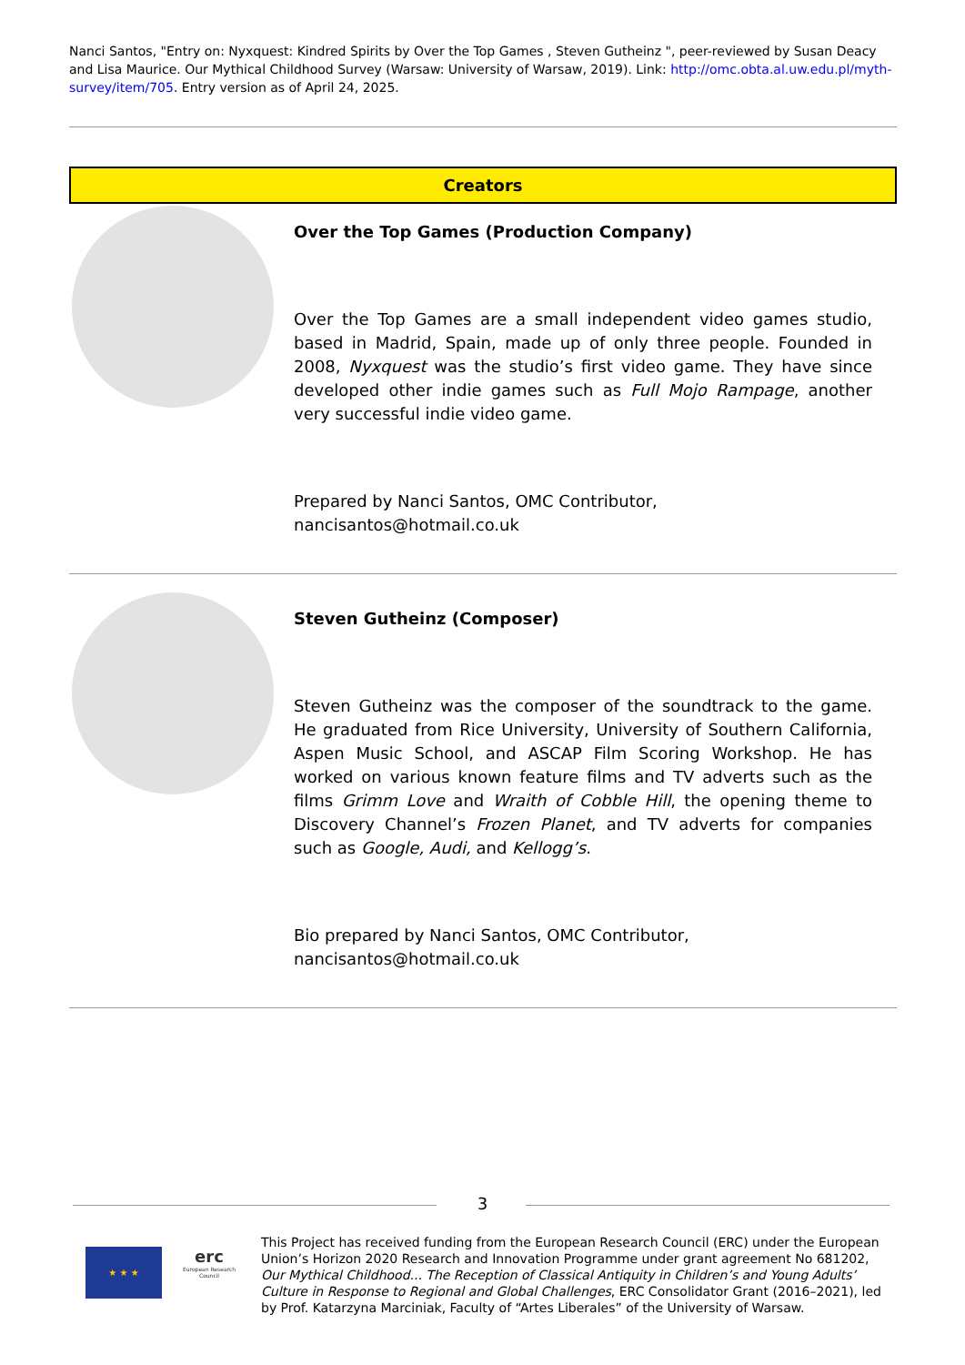Nanci Santos, "Entry on: Nyxquest: Kindred Spirits by Over the Top Games , Steven Gutheinz ", peer-reviewed by Susan Deacy and Lisa Maurice. Our Mythical Childhood Survey (Warsaw: University of Warsaw, 2019). Link: http://omc.obta.al.uw.edu.pl/myth-survey/item/705. Entry version as of April 24, 2025.
Creators
Over the Top Games (Production Company)
Over the Top Games are a small independent video games studio, based in Madrid, Spain, made up of only three people. Founded in 2008, Nyxquest was the studio’s first video game. They have since developed other indie games such as Full Mojo Rampage, another very successful indie video game.
Prepared by Nanci Santos, OMC Contributor, nancisantos@hotmail.co.uk
Steven Gutheinz (Composer)
Steven Gutheinz was the composer of the soundtrack to the game. He graduated from Rice University, University of Southern California, Aspen Music School, and ASCAP Film Scoring Workshop. He has worked on various known feature films and TV adverts such as the films Grimm Love and Wraith of Cobble Hill, the opening theme to Discovery Channel’s Frozen Planet, and TV adverts for companies such as Google, Audi, and Kellogg’s.
Bio prepared by Nanci Santos, OMC Contributor, nancisantos@hotmail.co.uk
3
★ ★ ★
erc
European Research Council
This Project has received funding from the European Research Council (ERC) under the European Union’s Horizon 2020 Research and Innovation Programme under grant agreement No 681202, Our Mythical Childhood... The Reception of Classical Antiquity in Children’s and Young Adults’ Culture in Response to Regional and Global Challenges, ERC Consolidator Grant (2016–2021), led by Prof. Katarzyna Marciniak, Faculty of “Artes Liberales” of the University of Warsaw.